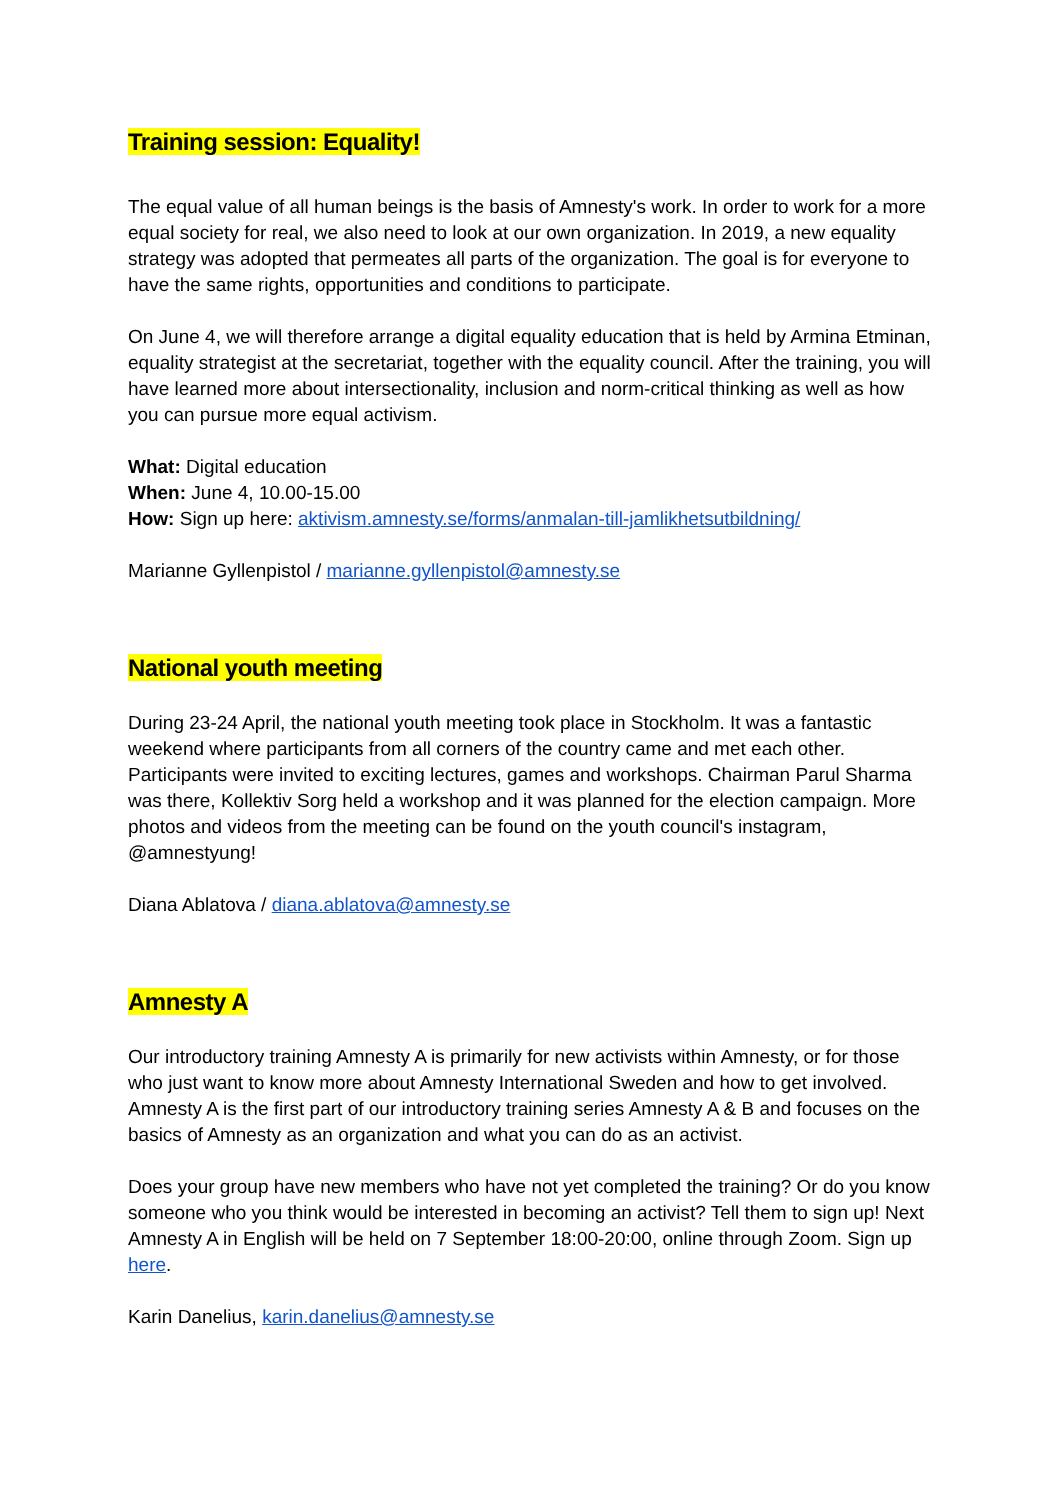Training session: Equality!
The equal value of all human beings is the basis of Amnesty's work. In order to work for a more equal society for real, we also need to look at our own organization. In 2019, a new equality strategy was adopted that permeates all parts of the organization. The goal is for everyone to have the same rights, opportunities and conditions to participate.
On June 4, we will therefore arrange a digital equality education that is held by Armina Etminan, equality strategist at the secretariat, together with the equality council. After the training, you will have learned more about intersectionality, inclusion and norm-critical thinking as well as how you can pursue more equal activism.
What: Digital education
When: June 4, 10.00-15.00
How: Sign up here: aktivism.amnesty.se/forms/anmalan-till-jamlikhetsutbildning/
Marianne Gyllenpistol / marianne.gyllenpistol@amnesty.se
National youth meeting
During 23-24 April, the national youth meeting took place in Stockholm. It was a fantastic weekend where participants from all corners of the country came and met each other. Participants were invited to exciting lectures, games and workshops. Chairman Parul Sharma was there, Kollektiv Sorg held a workshop and it was planned for the election campaign. More photos and videos from the meeting can be found on the youth council's instagram, @amnestyung!
Diana Ablatova / diana.ablatova@amnesty.se
Amnesty A
Our introductory training Amnesty A is primarily for new activists within Amnesty, or for those who just want to know more about Amnesty International Sweden and how to get involved. Amnesty A is the first part of our introductory training series Amnesty A & B and focuses on the basics of Amnesty as an organization and what you can do as an activist.
Does your group have new members who have not yet completed the training? Or do you know someone who you think would be interested in becoming an activist? Tell them to sign up! Next Amnesty A in English will be held on 7 September 18:00-20:00, online through Zoom. Sign up here.
Karin Danelius, karin.danelius@amnesty.se